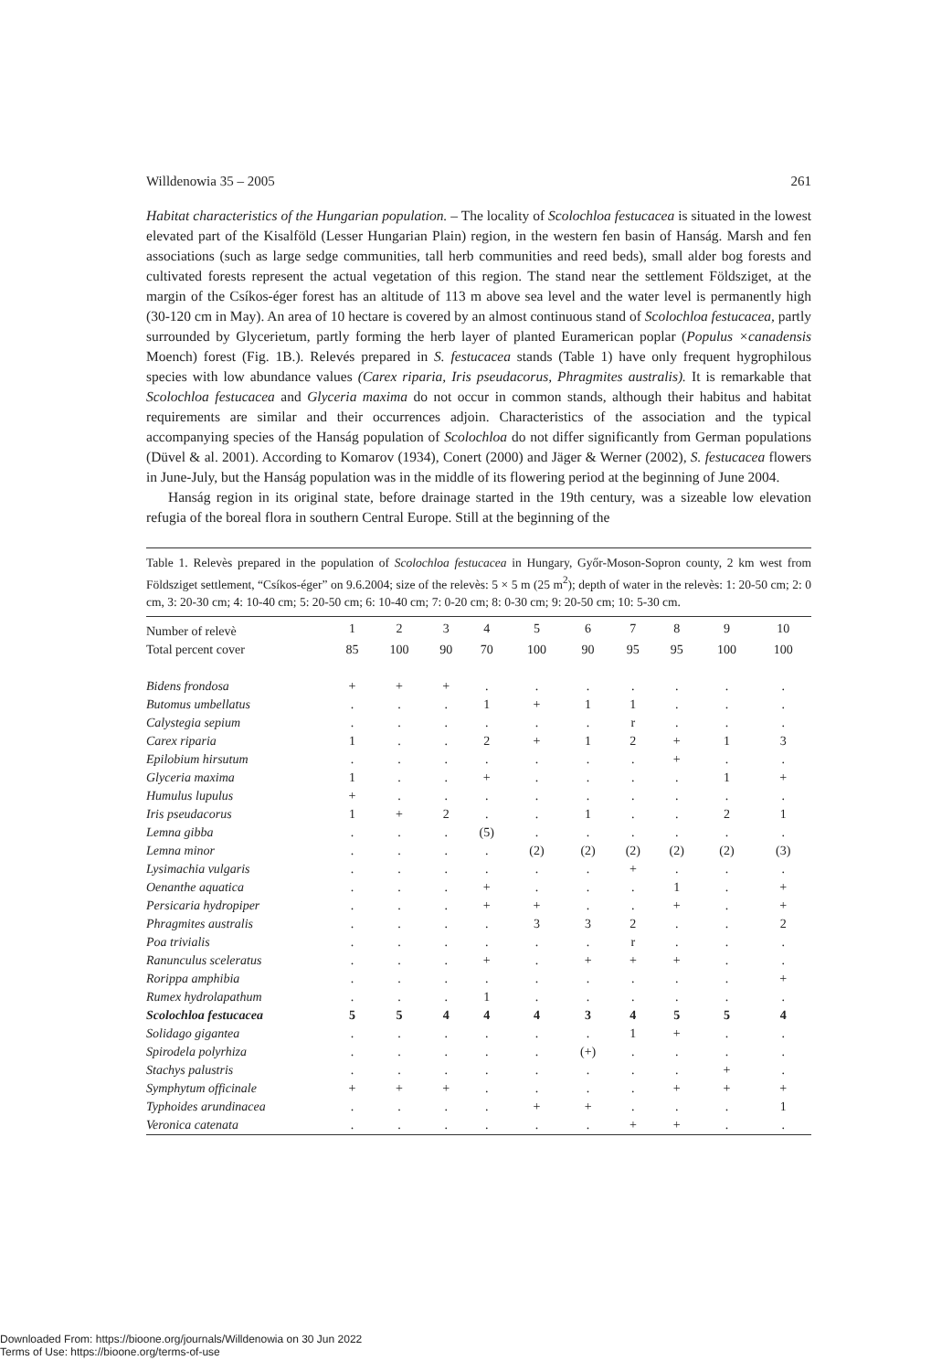Willdenowia 35 – 2005 261
Habitat characteristics of the Hungarian population. – The locality of Scolochloa festucacea is situated in the lowest elevated part of the Kisalföld (Lesser Hungarian Plain) region, in the western fen basin of Hanság. Marsh and fen associations (such as large sedge communities, tall herb communities and reed beds), small alder bog forests and cultivated forests represent the actual vegetation of this region. The stand near the settlement Földsziget, at the margin of the Csíkos-éger forest has an altitude of 113 m above sea level and the water level is permanently high (30-120 cm in May). An area of 10 hectare is covered by an almost continuous stand of Scolochloa festucacea, partly surrounded by Glycerietum, partly forming the herb layer of planted Euramerican poplar (Populus ×canadensis Moench) forest (Fig. 1B.). Relevés prepared in S. festucacea stands (Table 1) have only frequent hygrophilous species with low abundance values (Carex riparia, Iris pseudacorus, Phragmites australis). It is remarkable that Scolochloa festucacea and Glyceria maxima do not occur in common stands, although their habitus and habitat requirements are similar and their occurrences adjoin. Characteristics of the association and the typical accompanying species of the Hanság population of Scolochloa do not differ significantly from German populations (Düvel & al. 2001). According to Komarov (1934), Conert (2000) and Jäger & Werner (2002), S. festucacea flowers in June-July, but the Hanság population was in the middle of its flowering period at the beginning of June 2004.
Hanság region in its original state, before drainage started in the 19th century, was a sizeable low elevation refugia of the boreal flora in southern Central Europe. Still at the beginning of the
Table 1. Relevès prepared in the population of Scolochloa festucacea in Hungary, Győr-Moson-Sopron county, 2 km west from Földsziget settlement, “Csíkos-éger” on 9.6.2004; size of the relevès: 5 × 5 m (25 m<sup>2</sup>); depth of water in the relevès: 1: 20-50 cm; 2: 0 cm, 3: 20-30 cm; 4: 10-40 cm; 5: 20-50 cm; 6: 10-40 cm; 7: 0-20 cm; 8: 0-30 cm; 9: 20-50 cm; 10: 5-30 cm.
| Number of relevè | 1 | 2 | 3 | 4 | 5 | 6 | 7 | 8 | 9 | 10 |
| Total percent cover | 85 | 100 | 90 | 70 | 100 | 90 | 95 | 95 | 100 | 100 |
| Bidens frondosa | + | + | + | . | . | . | . | . | . | . |
| Butomus umbellatus | . | . | . | 1 | + | 1 | 1 | . | . | . |
| Calystegia sepium | . | . | . | . | . | . | r | . | . | . |
| Carex riparia | 1 | . | . | 2 | + | 1 | 2 | + | 1 | 3 |
| Epilobium hirsutum | . | . | . | . | . | . | . | + | . | . |
| Glyceria maxima | 1 | . | . | + | . | . | . | . | 1 | + |
| Humulus lupulus | + | . | . | . | . | . | . | . | . | . |
| Iris pseudacorus | 1 | + | 2 | . | . | 1 | . | . | 2 | 1 |
| Lemna gibba | . | . | . | (5) | . | . | . | . | . | . |
| Lemna minor | . | . | . | . | (2) | (2) | (2) | (2) | (2) | (3) |
| Lysimachia vulgaris | . | . | . | . | . | . | + | . | . | . |
| Oenanthe aquatica | . | . | . | + | . | . | . | 1 | . | + |
| Persicaria hydropiper | . | . | . | + | + | . | . | + | . | + |
| Phragmites australis | . | . | . | . | 3 | 3 | 2 | . | . | 2 |
| Poa trivialis | . | . | . | . | . | . | r | . | . | . |
| Ranunculus sceleratus | . | . | . | + | . | + | + | + | . | . |
| Rorippa amphibia | . | . | . | . | . | . | . | . | . | + |
| Rumex hydrolapathum | . | . | . | 1 | . | . | . | . | . | . |
| Scolochloa festucacea | 5 | 5 | 4 | 4 | 4 | 3 | 4 | 5 | 5 | 4 |
| Solidago gigantea | . | . | . | . | . | . | 1 | + | . | . |
| Spirodela polyrhiza | . | . | . | . | . | (+) | . | . | . | . |
| Stachys palustris | . | . | . | . | . | . | . | . | + | . |
| Symphytum officinale | + | + | + | . | . | . | . | + | + | + |
| Typhoides arundinacea | . | . | . | . | + | + | . | . | . | 1 |
| Veronica catenata | . | . | . | . | . | . | + | + | . | . |
Downloaded From: https://bioone.org/journals/Willdenowia on 30 Jun 2022
Terms of Use: https://bioone.org/terms-of-use